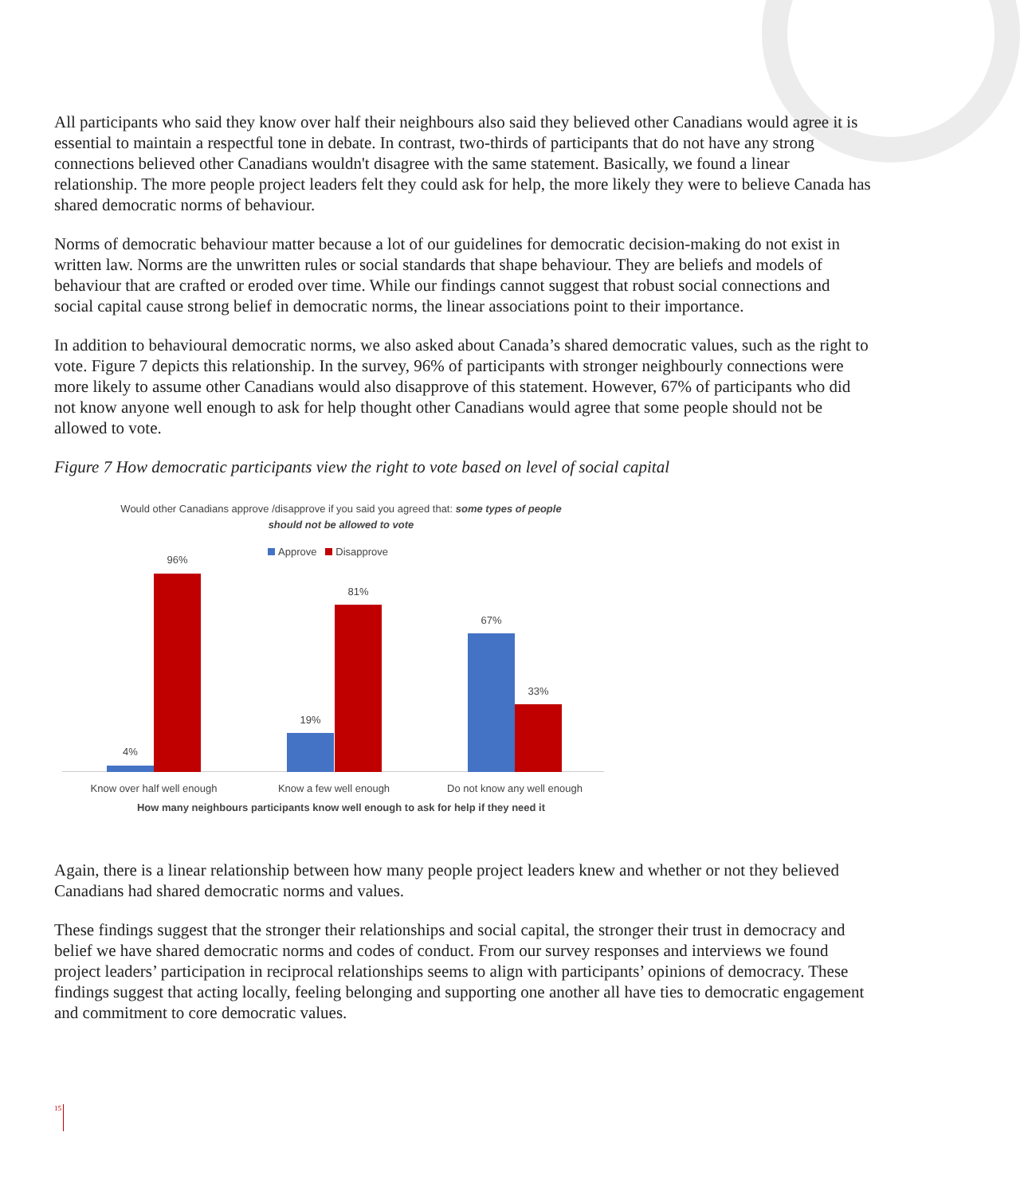All participants who said they know over half their neighbours also said they believed other Canadians would agree it is essential to maintain a respectful tone in debate. In contrast, two-thirds of participants that do not have any strong connections believed other Canadians wouldn't disagree with the same statement. Basically, we found a linear relationship. The more people project leaders felt they could ask for help, the more likely they were to believe Canada has shared democratic norms of behaviour.
Norms of democratic behaviour matter because a lot of our guidelines for democratic decision-making do not exist in written law. Norms are the unwritten rules or social standards that shape behaviour. They are beliefs and models of behaviour that are crafted or eroded over time. While our findings cannot suggest that robust social connections and social capital cause strong belief in democratic norms, the linear associations point to their importance.
In addition to behavioural democratic norms, we also asked about Canada’s shared democratic values, such as the right to vote. Figure 7 depicts this relationship. In the survey, 96% of participants with stronger neighbourly connections were more likely to assume other Canadians would also disapprove of this statement. However, 67% of participants who did not know anyone well enough to ask for help thought other Canadians would agree that some people should not be allowed to vote.
Figure 7 How democratic participants view the right to vote based on level of social capital
Would other Canadians approve /disapprove if you said you agreed that: some types of people should not be allowed to vote
Approve Disapprove
4%
96%
19%
81%
67%
33%
Know over half well enough Know a few well enough
Do not know any well enough
How many neighbours participants know well enough to ask for help if they need it
Again, there is a linear relationship between how many people project leaders knew and whether or not they believed Canadians had shared democratic norms and values.
These findings suggest that the stronger their relationships and social capital, the stronger their trust in democracy and belief we have shared democratic norms and codes of conduct. From our survey responses and interviews we found project leaders’ participation in reciprocal relationships seems to align with participants’ opinions of democracy. These findings suggest that acting locally, feeling belonging and supporting one another all have ties to democratic engagement and commitment to core democratic values.
15